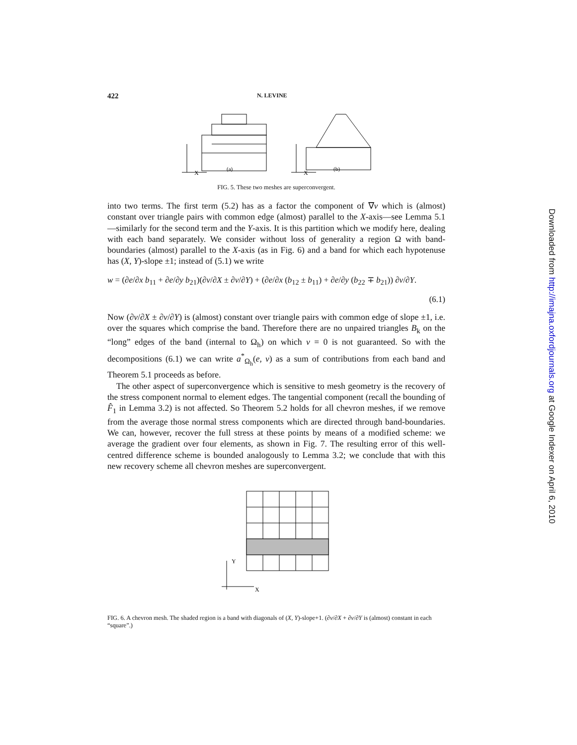422 N. LEVINE
X
(a)
X
(b)
FIG. 5. These two meshes are superconvergent.
into two terms. The first term (5.2) has as a factor the component of ∇v which is (almost) constant over triangle pairs with common edge (almost) parallel to the X-axis—see Lemma 5.1—similarly for the second term and the Y-axis. It is this partition which we modify here, dealing with each band separately. We consider without loss of generality a region Ω with band-boundaries (almost) parallel to the X-axis (as in Fig. 6) and a band for which each hypotenuse has (X, Y)-slope ±1; instead of (5.1) we write
w = (∂e/∂x b<sub>11</sub> + ∂e/∂y b<sub>21</sub>)(∂v/∂X ± ∂v/∂Y) + (∂e/∂x (b<sub>12</sub> ± b<sub>11</sub>) + ∂e/∂y (b<sub>22</sub> ∓ b<sub>21</sub>)) ∂v/∂Y.
(6.1)
Now (∂v/∂X ± ∂v/∂Y) is (almost) constant over triangle pairs with common edge of slope ±1, i.e. over the squares which comprise the band. Therefore there are no unpaired triangles B<sub>k</sub> on the “long” edges of the band (internal to Ω<sub>h</sub>) on which v = 0 is not guaranteed. So with the decompositions (6.1) we can write a<sup>*</sup><sub>Ω<sub>h</sub></sub>(e, v) as a sum of contributions from each band and Theorem 5.1 proceeds as before.
The other aspect of superconvergence which is sensitive to mesh geometry is the recovery of the stress component normal to element edges. The tangential component (recall the bounding of F̂<sub>1</sub> in Lemma 3.2) is not affected. So Theorem 5.2 holds for all chevron meshes, if we remove from the average those normal stress components which are directed through band-boundaries. We can, however, recover the full stress at these points by means of a modified scheme: we average the gradient over four elements, as shown in Fig. 7. The resulting error of this well-centred difference scheme is bounded analogously to Lemma 3.2; we conclude that with this new recovery scheme all chevron meshes are superconvergent.
Y
X
FIG. 6. A chevron mesh. The shaded region is a band with diagonals of (X, Y)-slope+1. (∂v/∂X + ∂v/∂Y is (almost) constant in each “square”.)
Downloaded from http://imajna.oxfordjournals.org at Google Indexer on April 6, 2010